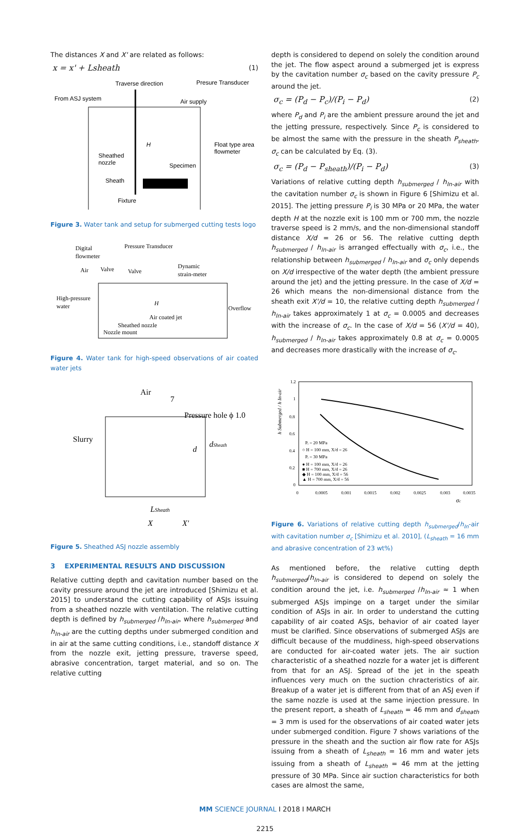The distances X and X' are related as follows:
x = x' + Lsheath (1)
Traverse direction
Presure Transducer
From ASJ system
Air supply
Float type area
flowmeter
Sheathed
nozzle
Specimen
Sheath
Fixture
H
Figure 3. Water tank and setup for submerged cutting tests logo
Digital
flowmeter
Pressure Transducer
Air
Valve
Valve
Dynamic
strain-meter
High-pressure
water
Overflow
H
Air coated jet
Sheathed nozzle
Nozzle mount
Figure 4. Water tank for high-speed observations of air coated water jets
Air
7
Pressure hole ϕ 1.0
Slurry
LSheath
X
X'
d
dSheath
Figure 5. Sheathed ASJ nozzle assembly
3 EXPERIMENTAL RESULTS AND DISCUSSION
Relative cutting depth and cavitation number based on the cavity pressure around the jet are introduced [Shimizu et al. 2015] to understand the cutting capability of ASJs issuing from a sheathed nozzle with ventilation. The relative cutting depth is defined by h<sub>submerged</sub> /h<sub>In-air</sub>, where h<sub>submerged</sub> and h<sub>In-air</sub> are the cutting depths under submerged condition and in air at the same cutting conditions, i.e., standoff distance X from the nozzle exit, jetting pressure, traverse speed, abrasive concentration, target material, and so on. The relative cutting
depth is considered to depend on solely the condition around the jet. The flow aspect around a submerged jet is express by the cavitation number σ<sub>c</sub> based on the cavity pressure P<sub>c</sub> around the jet.
σ<sub>c</sub> = (P<sub>d</sub> − P<sub>c</sub>)/(P<sub>i</sub> − P<sub>d</sub>) (2)
where P<sub>d</sub> and P<sub>i</sub> are the ambient pressure around the jet and the jetting pressure, respectively. Since P<sub>c</sub> is considered to be almost the same with the pressure in the sheath P<sub>sheath</sub>, σ<sub>c</sub> can be calculated by Eq. (3).
σ<sub>c</sub> = (P<sub>d</sub> − P<sub>sheath</sub>)/(P<sub>i</sub> − P<sub>d</sub>) (3)
Variations of relative cutting depth h<sub>submerged</sub> / h<sub>In-air</sub> with the cavitation number σ<sub>c</sub> is shown in Figure 6 [Shimizu et al. 2015]. The jetting pressure P<sub>i</sub> is 30 MPa or 20 MPa, the water depth H at the nozzle exit is 100 mm or 700 mm, the nozzle traverse speed is 2 mm/s, and the non-dimensional standoff distance X/d = 26 or 56. The relative cutting depth h<sub>submerged</sub> / h<sub>In-air</sub> is arranged effectually with σ<sub>c</sub>, i.e., the relationship between h<sub>submerged</sub> / h<sub>In-air</sub> and σ<sub>c</sub> only depends on X/d irrespective of the water depth (the ambient pressure around the jet) and the jetting pressure. In the case of X/d = 26 which means the non-dimensional distance from the sheath exit X'/d = 10, the relative cutting depth h<sub>submerged</sub> / h<sub>In-air</sub> takes approximately 1 at σ<sub>c</sub> = 0.0005 and decreases with the increase of σ<sub>c</sub>. In the case of X/d = 56 (X'/d = 40), h<sub>submerged</sub> / h<sub>In-air</sub> takes approximately 0.8 at σ<sub>c</sub> = 0.0005 and decreases more drastically with the increase of σ<sub>c</sub>.
1.2
1
0.8
0.6
0.4
0.2
0
0
0.0005
0.001
0.0015
0.002
0.0025
0.003
0.0035
σc
h Submerged / h In-air
Pᵢ = 20 MPa
○ H = 100 mm, X/d = 26
Pᵢ = 30 MPa
● H = 100 mm, X/d = 26
■ H = 700 mm, X/d = 26
◆ H = 100 mm, X/d = 56
▲ H = 700 mm, X/d = 56
Figure 6. Variations of relative cutting depth h<sub>submerged</sub>/h<sub>In</sub>-air with cavitation number σ<sub>c</sub> [Shimizu et al. 2010], (L<sub>sheath</sub> = 16 mm and abrasive concentration of 23 wt%)
As mentioned before, the relative cutting depth h<sub>submerged</sub>/h<sub>In-air</sub> is considered to depend on solely the condition around the jet, i.e. h<sub>submerged</sub> /h<sub>In-air</sub> ≈ 1 when submerged ASJs impinge on a target under the similar condition of ASJs in air. In order to understand the cutting capability of air coated ASJs, behavior of air coated layer must be clarified. Since observations of submerged ASJs are difficult because of the muddiness, high-speed observations are conducted for air-coated water jets. The air suction characteristic of a sheathed nozzle for a water jet is different from that for an ASJ. Spread of the jet in the speath influences very much on the suction chracteristics of air. Breakup of a water jet is different from that of an ASJ even if the same nozzle is used at the same injection pressure. In the present report, a sheath of L<sub>sheath</sub> = 46 mm and d<sub>sheath</sub> = 3 mm is used for the observations of air coated water jets under submerged condition. Figure 7 shows variations of the pressure in the sheath and the suction air flow rate for ASJs issuing from a sheath of L<sub>sheath</sub> = 16 mm and water jets issuing from a sheath of L<sub>sheath</sub> = 46 mm at the jetting pressure of 30 MPa. Since air suction characteristics for both cases are almost the same,
MM SCIENCE JOURNAL I 2018 I MARCH
2215